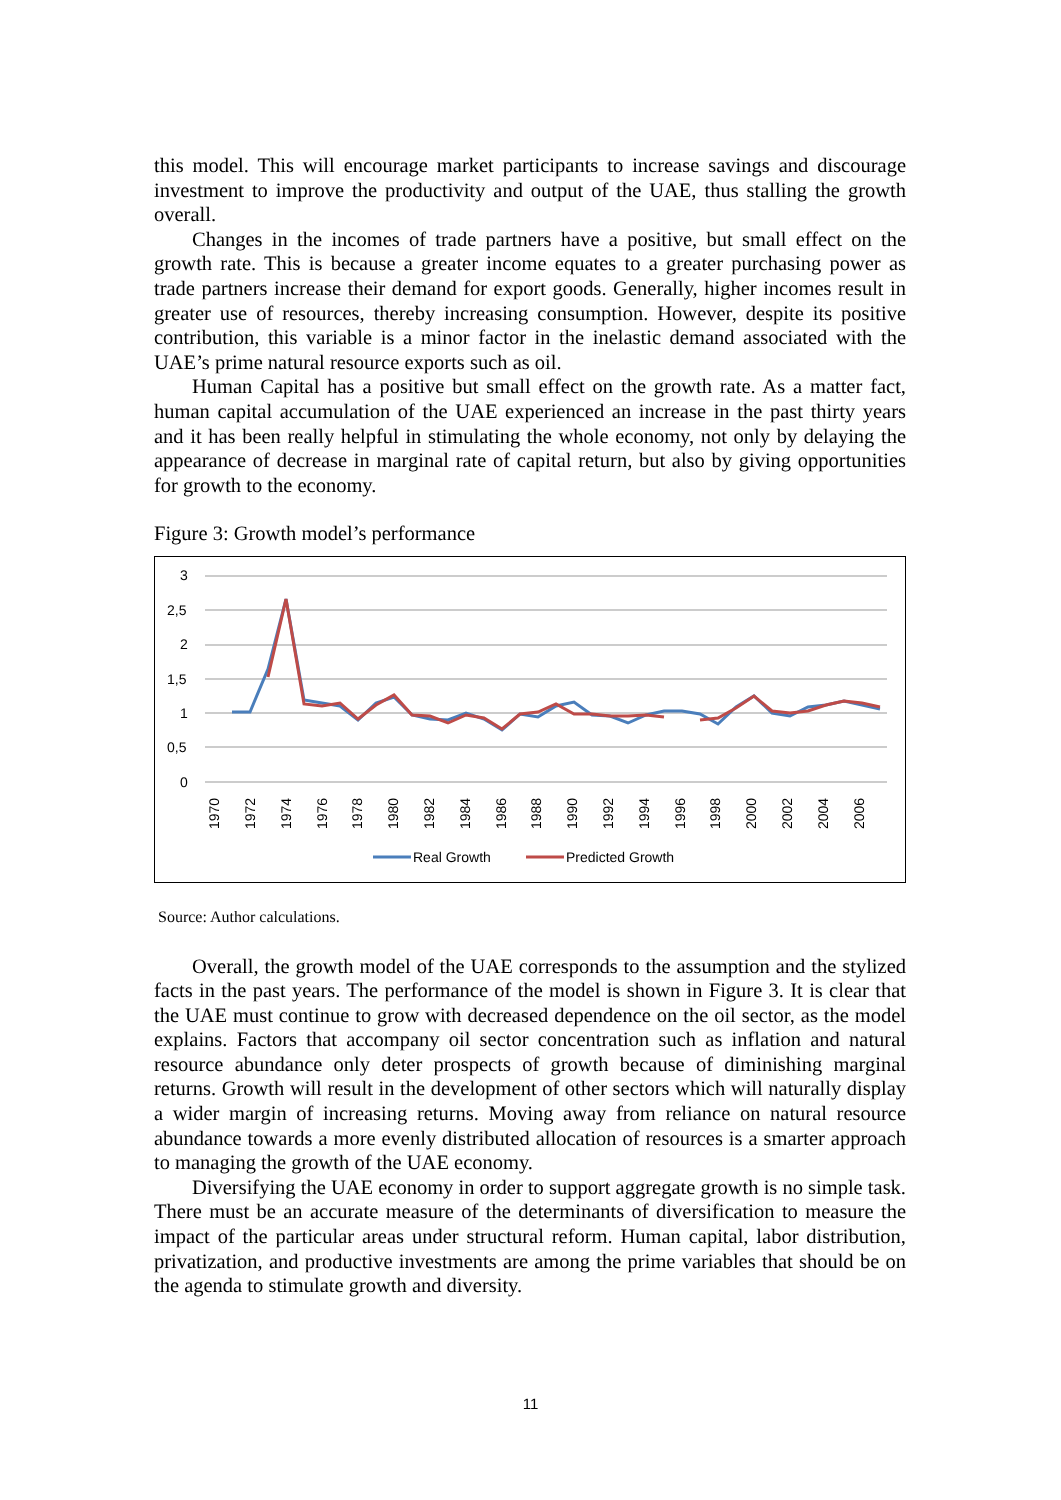this model. This will encourage market participants to increase savings and discourage investment to improve the productivity and output of the UAE, thus stalling the growth overall.
Changes in the incomes of trade partners have a positive, but small effect on the growth rate. This is because a greater income equates to a greater purchasing power as trade partners increase their demand for export goods. Generally, higher incomes result in greater use of resources, thereby increasing consumption. However, despite its positive contribution, this variable is a minor factor in the inelastic demand associated with the UAE’s prime natural resource exports such as oil.
Human Capital has a positive but small effect on the growth rate. As a matter fact, human capital accumulation of the UAE experienced an increase in the past thirty years and it has been really helpful in stimulating the whole economy, not only by delaying the appearance of decrease in marginal rate of capital return, but also by giving opportunities for growth to the economy.
Figure 3: Growth model’s performance
3
2,5
2
1,5
1
0,5
0
1970
1972
1974
1976
1978
1980
1982
1984
1986
1988
1990
1992
1994
1996
1998
2000
2002
2004
2006
Real Growth
Predicted Growth
Source: Author calculations.
Overall, the growth model of the UAE corresponds to the assumption and the stylized facts in the past years. The performance of the model is shown in Figure 3. It is clear that the UAE must continue to grow with decreased dependence on the oil sector, as the model explains. Factors that accompany oil sector concentration such as inflation and natural resource abundance only deter prospects of growth because of diminishing marginal returns. Growth will result in the development of other sectors which will naturally display a wider margin of increasing returns. Moving away from reliance on natural resource abundance towards a more evenly distributed allocation of resources is a smarter approach to managing the growth of the UAE economy.
Diversifying the UAE economy in order to support aggregate growth is no simple task. There must be an accurate measure of the determinants of diversification to measure the impact of the particular areas under structural reform. Human capital, labor distribution, privatization, and productive investments are among the prime variables that should be on the agenda to stimulate growth and diversity.
11